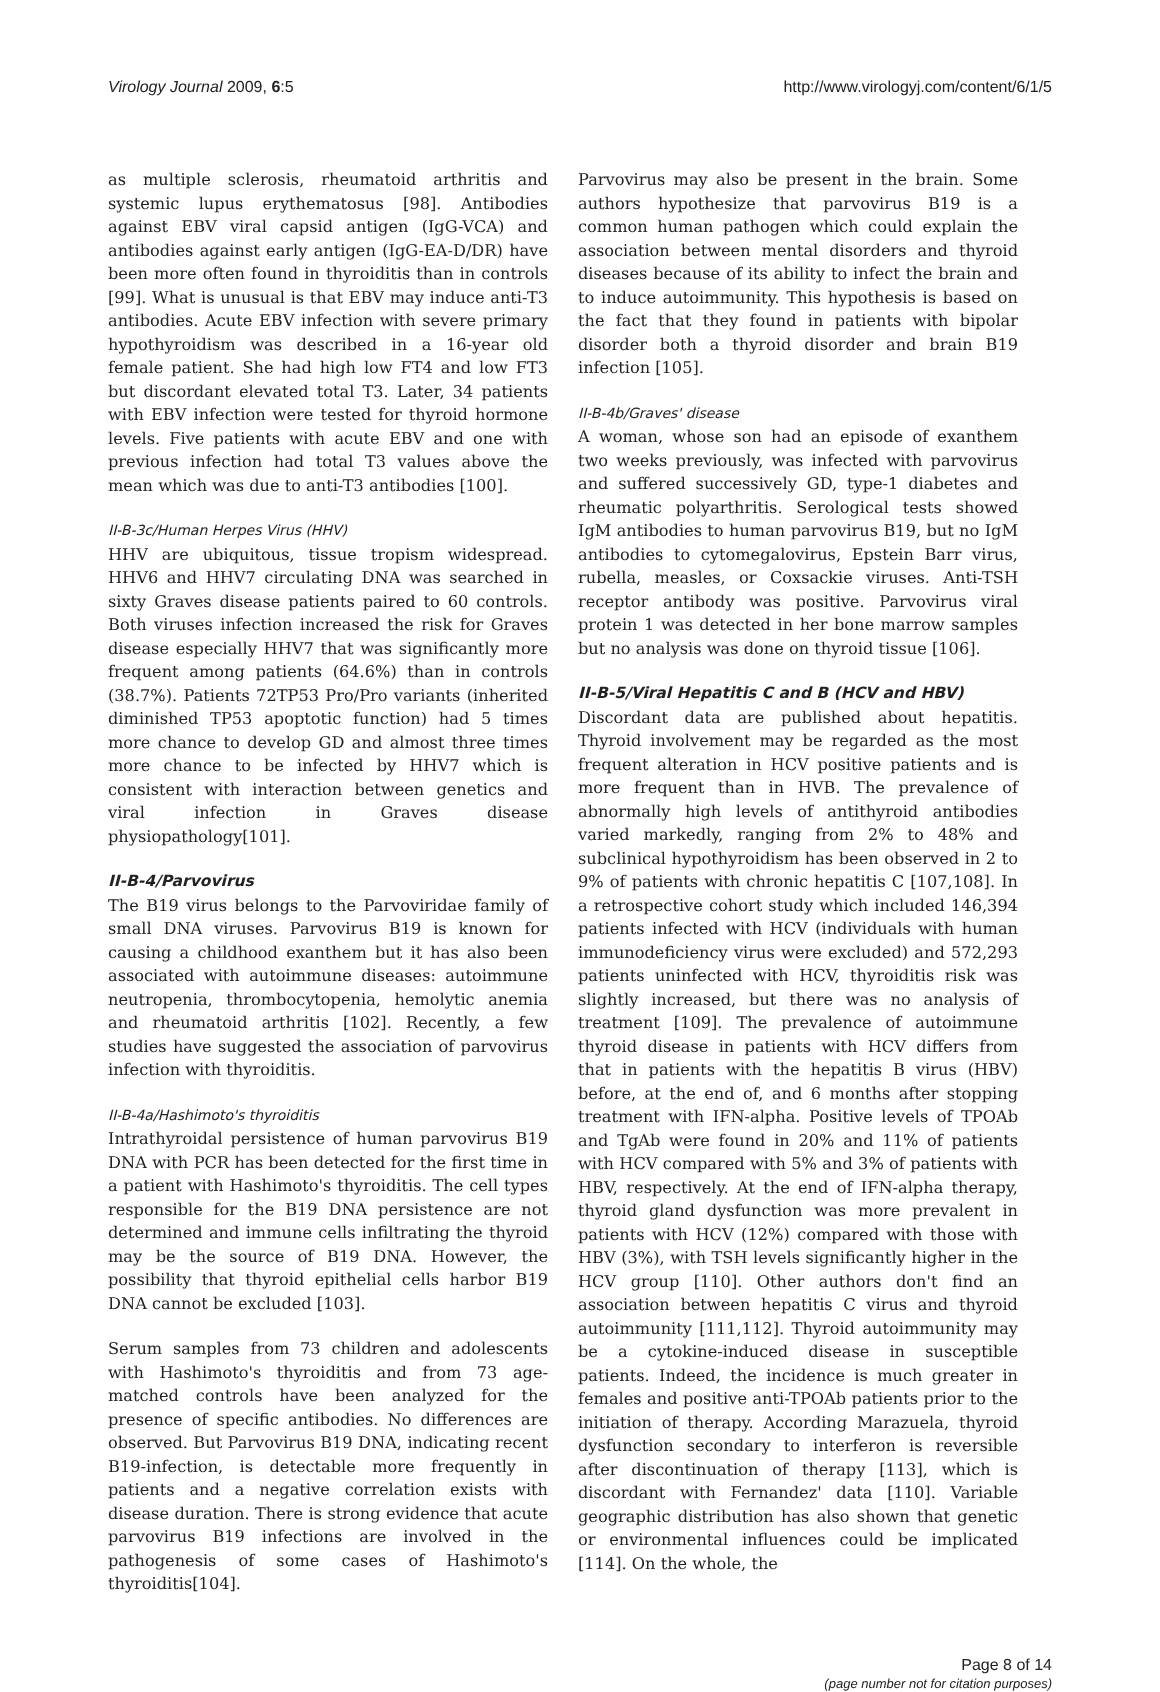Virology Journal 2009, 6:5 http://www.virologyj.com/content/6/1/5
as multiple sclerosis, rheumatoid arthritis and systemic lupus erythematosus [98]. Antibodies against EBV viral capsid antigen (IgG-VCA) and antibodies against early antigen (IgG-EA-D/DR) have been more often found in thyroiditis than in controls [99]. What is unusual is that EBV may induce anti-T3 antibodies. Acute EBV infection with severe primary hypothyroidism was described in a 16-year old female patient. She had high low FT4 and low FT3 but discordant elevated total T3. Later, 34 patients with EBV infection were tested for thyroid hormone levels. Five patients with acute EBV and one with previous infection had total T3 values above the mean which was due to anti-T3 antibodies [100].
II-B-3c/Human Herpes Virus (HHV)
HHV are ubiquitous, tissue tropism widespread. HHV6 and HHV7 circulating DNA was searched in sixty Graves disease patients paired to 60 controls. Both viruses infection increased the risk for Graves disease especially HHV7 that was significantly more frequent among patients (64.6%) than in controls (38.7%). Patients 72TP53 Pro/Pro variants (inherited diminished TP53 apoptotic function) had 5 times more chance to develop GD and almost three times more chance to be infected by HHV7 which is consistent with interaction between genetics and viral infection in Graves disease physiopathology[101].
II-B-4/Parvovirus
The B19 virus belongs to the Parvoviridae family of small DNA viruses. Parvovirus B19 is known for causing a childhood exanthem but it has also been associated with autoimmune diseases: autoimmune neutropenia, thrombocytopenia, hemolytic anemia and rheumatoid arthritis [102]. Recently, a few studies have suggested the association of parvovirus infection with thyroiditis.
II-B-4a/Hashimoto's thyroiditis
Intrathyroidal persistence of human parvovirus B19 DNA with PCR has been detected for the first time in a patient with Hashimoto's thyroiditis. The cell types responsible for the B19 DNA persistence are not determined and immune cells infiltrating the thyroid may be the source of B19 DNA. However, the possibility that thyroid epithelial cells harbor B19 DNA cannot be excluded [103].
Serum samples from 73 children and adolescents with Hashimoto's thyroiditis and from 73 age-matched controls have been analyzed for the presence of specific antibodies. No differences are observed. But Parvovirus B19 DNA, indicating recent B19-infection, is detectable more frequently in patients and a negative correlation exists with disease duration. There is strong evidence that acute parvovirus B19 infections are involved in the pathogenesis of some cases of Hashimoto's thyroiditis[104].
Parvovirus may also be present in the brain. Some authors hypothesize that parvovirus B19 is a common human pathogen which could explain the association between mental disorders and thyroid diseases because of its ability to infect the brain and to induce autoimmunity. This hypothesis is based on the fact that they found in patients with bipolar disorder both a thyroid disorder and brain B19 infection [105].
II-B-4b/Graves' disease
A woman, whose son had an episode of exanthem two weeks previously, was infected with parvovirus and suffered successively GD, type-1 diabetes and rheumatic polyarthritis. Serological tests showed IgM antibodies to human parvovirus B19, but no IgM antibodies to cytomegalovirus, Epstein Barr virus, rubella, measles, or Coxsackie viruses. Anti-TSH receptor antibody was positive. Parvovirus viral protein 1 was detected in her bone marrow samples but no analysis was done on thyroid tissue [106].
II-B-5/Viral Hepatitis C and B (HCV and HBV)
Discordant data are published about hepatitis. Thyroid involvement may be regarded as the most frequent alteration in HCV positive patients and is more frequent than in HVB. The prevalence of abnormally high levels of antithyroid antibodies varied markedly, ranging from 2% to 48% and subclinical hypothyroidism has been observed in 2 to 9% of patients with chronic hepatitis C [107,108]. In a retrospective cohort study which included 146,394 patients infected with HCV (individuals with human immunodeficiency virus were excluded) and 572,293 patients uninfected with HCV, thyroiditis risk was slightly increased, but there was no analysis of treatment [109]. The prevalence of autoimmune thyroid disease in patients with HCV differs from that in patients with the hepatitis B virus (HBV) before, at the end of, and 6 months after stopping treatment with IFN-alpha. Positive levels of TPOAb and TgAb were found in 20% and 11% of patients with HCV compared with 5% and 3% of patients with HBV, respectively. At the end of IFN-alpha therapy, thyroid gland dysfunction was more prevalent in patients with HCV (12%) compared with those with HBV (3%), with TSH levels significantly higher in the HCV group [110]. Other authors don't find an association between hepatitis C virus and thyroid autoimmunity [111,112]. Thyroid autoimmunity may be a cytokine-induced disease in susceptible patients. Indeed, the incidence is much greater in females and positive anti-TPOAb patients prior to the initiation of therapy. According Marazuela, thyroid dysfunction secondary to interferon is reversible after discontinuation of therapy [113], which is discordant with Fernandez' data [110]. Variable geographic distribution has also shown that genetic or environmental influences could be implicated [114]. On the whole, the
Page 8 of 14
(page number not for citation purposes)